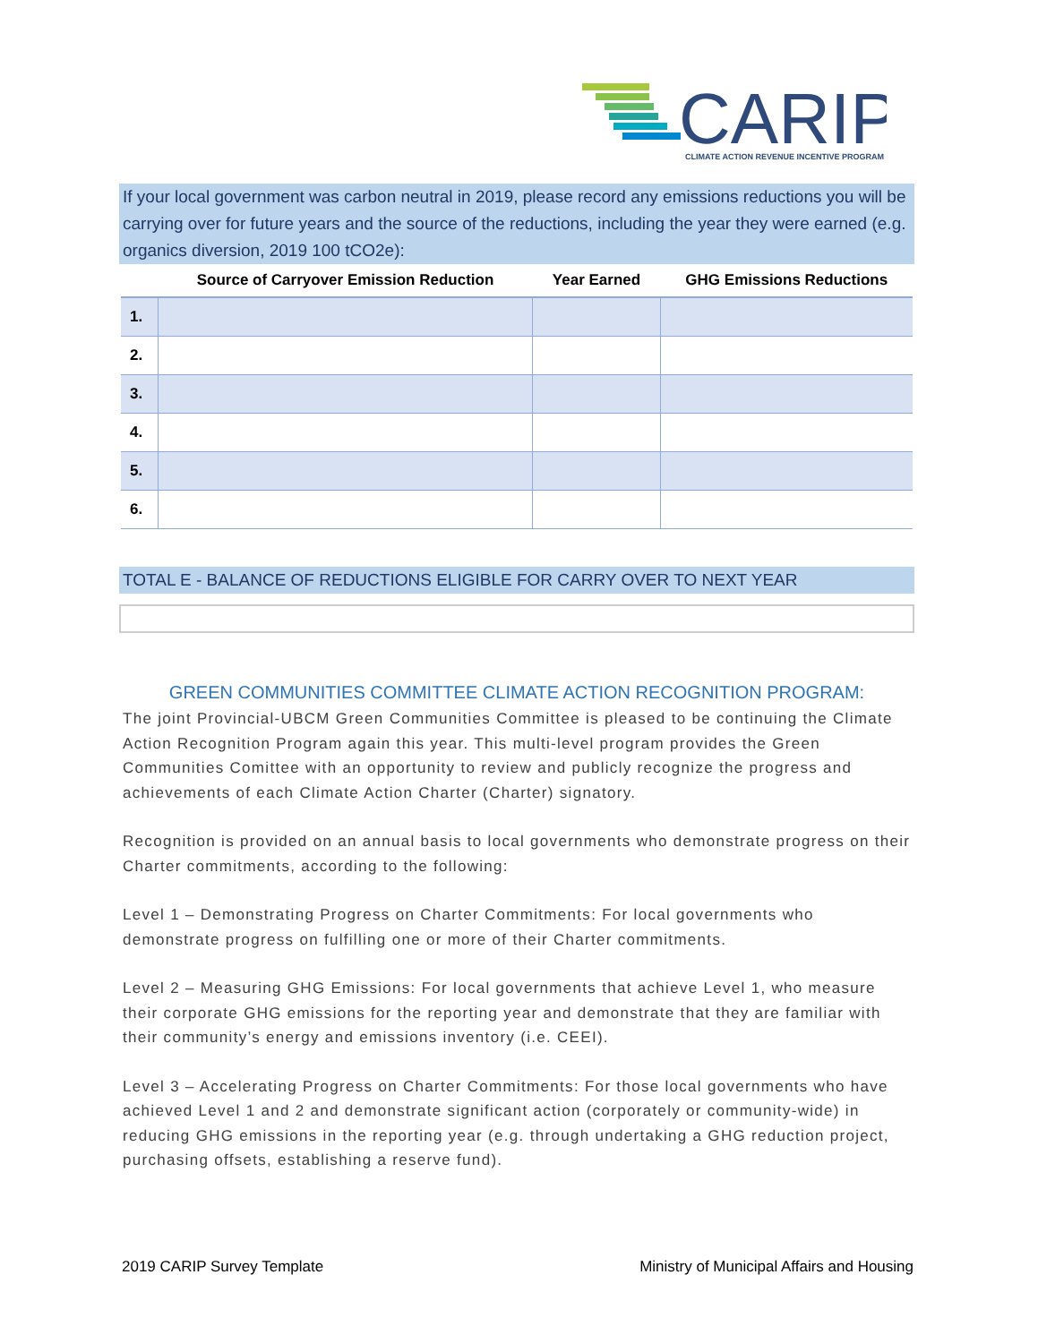CARIP
CLIMATE ACTION REVENUE INCENTIVE PROGRAM
If your local government was carbon neutral in 2019, please record any emissions reductions you will be carrying over for future years and the source of the reductions, including the year they were earned (e.g. organics diversion, 2019 100 tCO2e):
| | Source of Carryover Emission Reduction | Year Earned | GHG Emissions Reductions |
| --- | --- | --- | --- |
| 1. | | | |
| 2. | | | |
| 3. | | | |
| 4. | | | |
| 5. | | | |
| 6. | | | |
TOTAL E - BALANCE OF REDUCTIONS ELIGIBLE FOR CARRY OVER TO NEXT YEAR
GREEN COMMUNITIES COMMITTEE CLIMATE ACTION RECOGNITION PROGRAM:
The joint Provincial-UBCM Green Communities Committee is pleased to be continuing the Climate Action Recognition Program again this year. This multi-level program provides the Green Communities Comittee with an opportunity to review and publicly recognize the progress and achievements of each Climate Action Charter (Charter) signatory.
Recognition is provided on an annual basis to local governments who demonstrate progress on their Charter commitments, according to the following:
Level 1 – Demonstrating Progress on Charter Commitments: For local governments who demonstrate progress on fulfilling one or more of their Charter commitments.
Level 2 – Measuring GHG Emissions: For local governments that achieve Level 1, who measure their corporate GHG emissions for the reporting year and demonstrate that they are familiar with their community’s energy and emissions inventory (i.e. CEEI).
Level 3 – Accelerating Progress on Charter Commitments: For those local governments who have achieved Level 1 and 2 and demonstrate significant action (corporately or community-wide) in reducing GHG emissions in the reporting year (e.g. through undertaking a GHG reduction project, purchasing offsets, establishing a reserve fund).
2019 CARIP Survey Template Ministry of Municipal Affairs and Housing